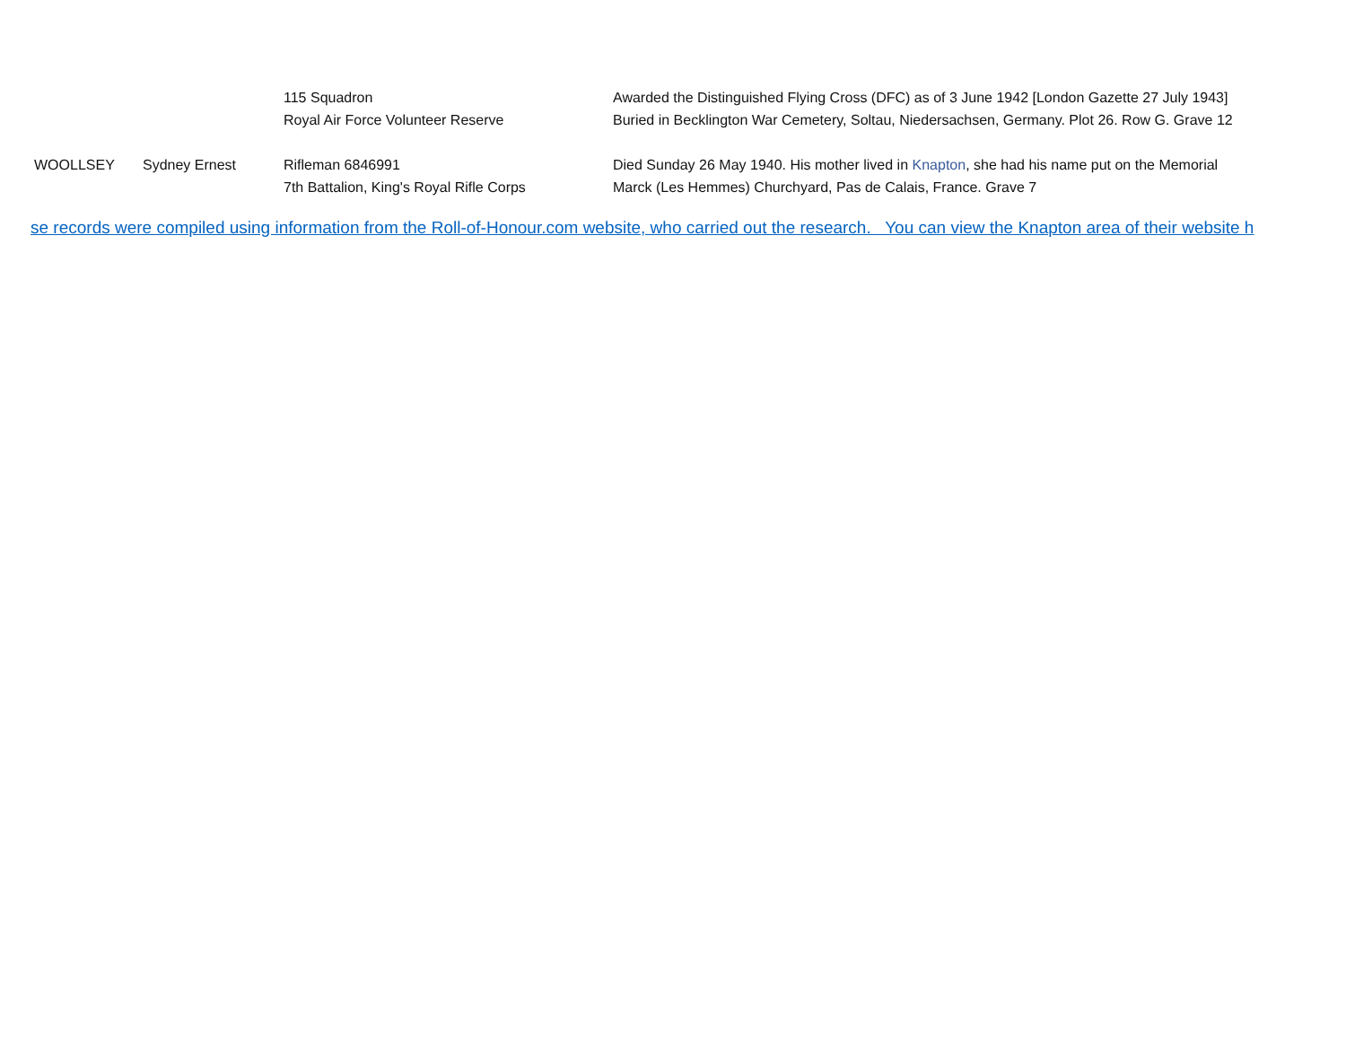| | | 115 Squadron Royal Air Force Volunteer Reserve | Awarded the Distinguished Flying Cross (DFC) as of 3 June 1942 [London Gazette 27 July 1943] Buried in Becklington War Cemetery, Soltau, Niedersachsen, Germany. Plot 26. Row G. Grave 12 |
| WOOLLSEY | Sydney Ernest | Rifleman 6846991 7th Battalion, King's Royal Rifle Corps | Died Sunday 26 May 1940. His mother lived in Knapton , she had his name put on the Memorial Marck (Les Hemmes) Churchyard, Pas de Calais, France. Grave 7 |
se records were compiled using information from the Roll-of-Honour.com website, who carried out the research. You can view the Knapton area of their website h